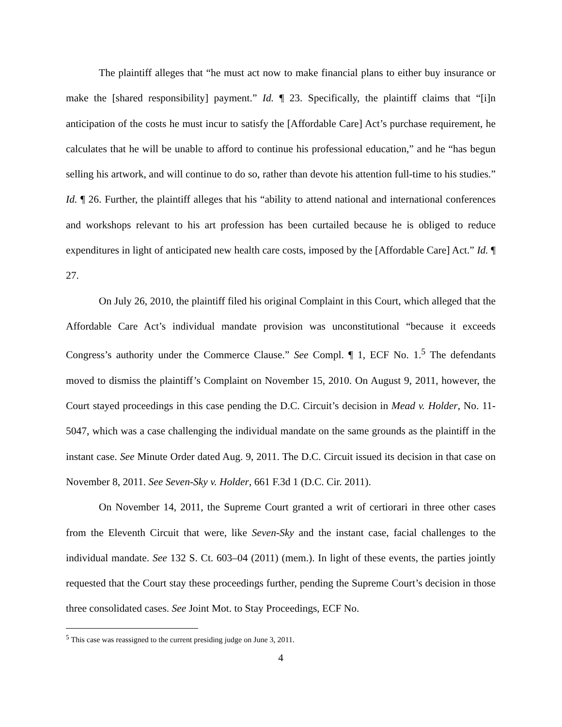The plaintiff alleges that “he must act now to make financial plans to either buy insurance or make the [shared responsibility] payment.” Id. ¶ 23. Specifically, the plaintiff claims that “[i]n anticipation of the costs he must incur to satisfy the [Affordable Care] Act’s purchase requirement, he calculates that he will be unable to afford to continue his professional education,” and he “has begun selling his artwork, and will continue to do so, rather than devote his attention full-time to his studies.” Id. ¶ 26. Further, the plaintiff alleges that his “ability to attend national and international conferences and workshops relevant to his art profession has been curtailed because he is obliged to reduce expenditures in light of anticipated new health care costs, imposed by the [Affordable Care] Act.” Id. ¶ 27.
On July 26, 2010, the plaintiff filed his original Complaint in this Court, which alleged that the Affordable Care Act’s individual mandate provision was unconstitutional “because it exceeds Congress’s authority under the Commerce Clause.” See Compl. ¶ 1, ECF No. 1.<sup>5</sup> The defendants moved to dismiss the plaintiff’s Complaint on November 15, 2010. On August 9, 2011, however, the Court stayed proceedings in this case pending the D.C. Circuit’s decision in Mead v. Holder, No. 11-5047, which was a case challenging the individual mandate on the same grounds as the plaintiff in the instant case. See Minute Order dated Aug. 9, 2011. The D.C. Circuit issued its decision in that case on November 8, 2011. See Seven-Sky v. Holder, 661 F.3d 1 (D.C. Cir. 2011).
On November 14, 2011, the Supreme Court granted a writ of certiorari in three other cases from the Eleventh Circuit that were, like Seven-Sky and the instant case, facial challenges to the individual mandate. See 132 S. Ct. 603–04 (2011) (mem.). In light of these events, the parties jointly requested that the Court stay these proceedings further, pending the Supreme Court’s decision in those three consolidated cases. See Joint Mot. to Stay Proceedings, ECF No.
<sup>5</sup> This case was reassigned to the current presiding judge on June 3, 2011.
4